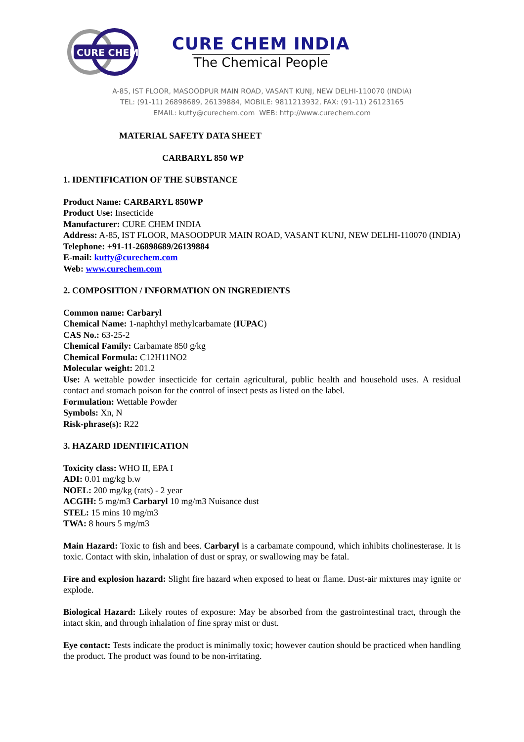CURE CHEM
CURE CHEM INDIA
The Chemical People
A-85, IST FLOOR, MASOODPUR MAIN ROAD, VASANT KUNJ, NEW DELHI-110070 (INDIA)
TEL: (91-11) 26898689, 26139884, MOBILE: 9811213932, FAX: (91-11) 26123165
EMAIL: kutty@curechem.com WEB: http://www.curechem.com
MATERIAL SAFETY DATA SHEET
CARBARYL 850 WP
1. IDENTIFICATION OF THE SUBSTANCE
Product Name: CARBARYL 850WP
Product Use: Insecticide
Manufacturer: CURE CHEM INDIA
Address: A-85, IST FLOOR, MASOODPUR MAIN ROAD, VASANT KUNJ, NEW DELHI-110070 (INDIA)
Telephone: +91-11-26898689/26139884
E-mail: kutty@curechem.com
Web: www.curechem.com
2. COMPOSITION / INFORMATION ON INGREDIENTS
Common name: Carbaryl
Chemical Name: 1-naphthyl methylcarbamate (IUPAC)
CAS No.: 63-25-2
Chemical Family: Carbamate 850 g/kg
Chemical Formula: C12H11NO2
Molecular weight: 201.2
Use: A wettable powder insecticide for certain agricultural, public health and household uses. A residual contact and stomach poison for the control of insect pests as listed on the label.
Formulation: Wettable Powder
Symbols: Xn, N
Risk-phrase(s): R22
3. HAZARD IDENTIFICATION
Toxicity class: WHO II, EPA I
ADI: 0.01 mg/kg b.w
NOEL: 200 mg/kg (rats) - 2 year
ACGIH: 5 mg/m3 Carbaryl 10 mg/m3 Nuisance dust
STEL: 15 mins 10 mg/m3
TWA: 8 hours 5 mg/m3
Main Hazard: Toxic to fish and bees. Carbaryl is a carbamate compound, which inhibits cholinesterase. It is toxic. Contact with skin, inhalation of dust or spray, or swallowing may be fatal.
Fire and explosion hazard: Slight fire hazard when exposed to heat or flame. Dust-air mixtures may ignite or explode.
Biological Hazard: Likely routes of exposure: May be absorbed from the gastrointestinal tract, through the intact skin, and through inhalation of fine spray mist or dust.
Eye contact: Tests indicate the product is minimally toxic; however caution should be practiced when handling the product. The product was found to be non-irritating.